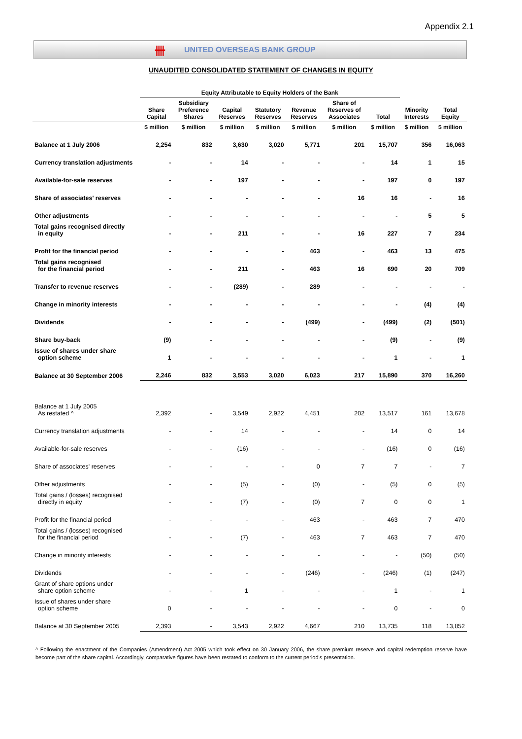Appendix 2.1
卌 UNITED OVERSEAS BANK GROUP
UNAUDITED CONSOLIDATED STATEMENT OF CHANGES IN EQUITY
| | Equity Attributable to Equity Holders of the Bank | | | | | | | | |
| --- | --- | --- | --- | --- | --- | --- | --- | --- | --- |
| | Share Capital | Subsidiary Preference Shares | Capital Reserves | Statutory Reserves | Revenue Reserves | Share of Reserves of Associates | Total | Minority Interests | Total Equity |
| | $ million | $ million | $ million | $ million | $ million | $ million | $ million | $ million | $ million |
| Balance at 1 July 2006 | 2,254 | 832 | 3,630 | 3,020 | 5,771 | 201 | 15,707 | 356 | 16,063 |
| Currency translation adjustments | - | - | 14 | - | - | - | 14 | 1 | 15 |
| Available-for-sale reserves | - | - | 197 | - | - | - | 197 | 0 | 197 |
| Share of associates' reserves | - | - | - | - | - | 16 | 16 | - | 16 |
| Other adjustments | - | - | - | - | - | - | - | 5 | 5 |
| Total gains recognised directly in equity | - | - | 211 | - | - | 16 | 227 | 7 | 234 |
| Profit for the financial period | - | - | - | - | 463 | - | 463 | 13 | 475 |
| Total gains recognised for the financial period | - | - | 211 | - | 463 | 16 | 690 | 20 | 709 |
| Transfer to revenue reserves | - | - | (289) | - | 289 | - | - | - | - |
| Change in minority interests | - | - | - | - | - | - | - | (4) | (4) |
| Dividends | - | - | - | - | (499) | - | (499) | (2) | (501) |
| Share buy-back | (9) | - | - | - | - | - | (9) | - | (9) |
| Issue of shares under share option scheme | 1 | - | - | - | - | - | 1 | - | 1 |
| Balance at 30 September 2006 | 2,246 | 832 | 3,553 | 3,020 | 6,023 | 217 | 15,890 | 370 | 16,260 |
| Balance at 1 July 2005 As restated ^ | 2,392 | - | 3,549 | 2,922 | 4,451 | 202 | 13,517 | 161 | 13,678 |
| Currency translation adjustments | - | - | 14 | - | - | - | 14 | 0 | 14 |
| Available-for-sale reserves | - | - | (16) | - | - | - | (16) | 0 | (16) |
| Share of associates' reserves | - | - | - | - | 0 | 7 | 7 | - | 7 |
| Other adjustments | - | - | (5) | - | (0) | - | (5) | 0 | (5) |
| Total gains / (losses) recognised directly in equity | - | - | (7) | - | (0) | 7 | 0 | 0 | 1 |
| Profit for the financial period | - | - | - | - | 463 | - | 463 | 7 | 470 |
| Total gains / (losses) recognised for the financial period | - | - | (7) | - | 463 | 7 | 463 | 7 | 470 |
| Change in minority interests | - | - | - | - | - | - | - | (50) | (50) |
| Dividends | - | - | - | - | (246) | - | (246) | (1) | (247) |
| Grant of share options under share option scheme | - | - | 1 | - | - | - | 1 | - | 1 |
| Issue of shares under share option scheme | 0 | - | - | - | - | - | 0 | - | 0 |
| Balance at 30 September 2005 | 2,393 | - | 3,543 | 2,922 | 4,667 | 210 | 13,735 | 118 | 13,852 |
^ Following the enactment of the Companies (Amendment) Act 2005 which took effect on 30 January 2006, the share premium reserve and capital redemption reserve have become part of the share capital. Accordingly, comparative figures have been restated to conform to the current period's presentation.